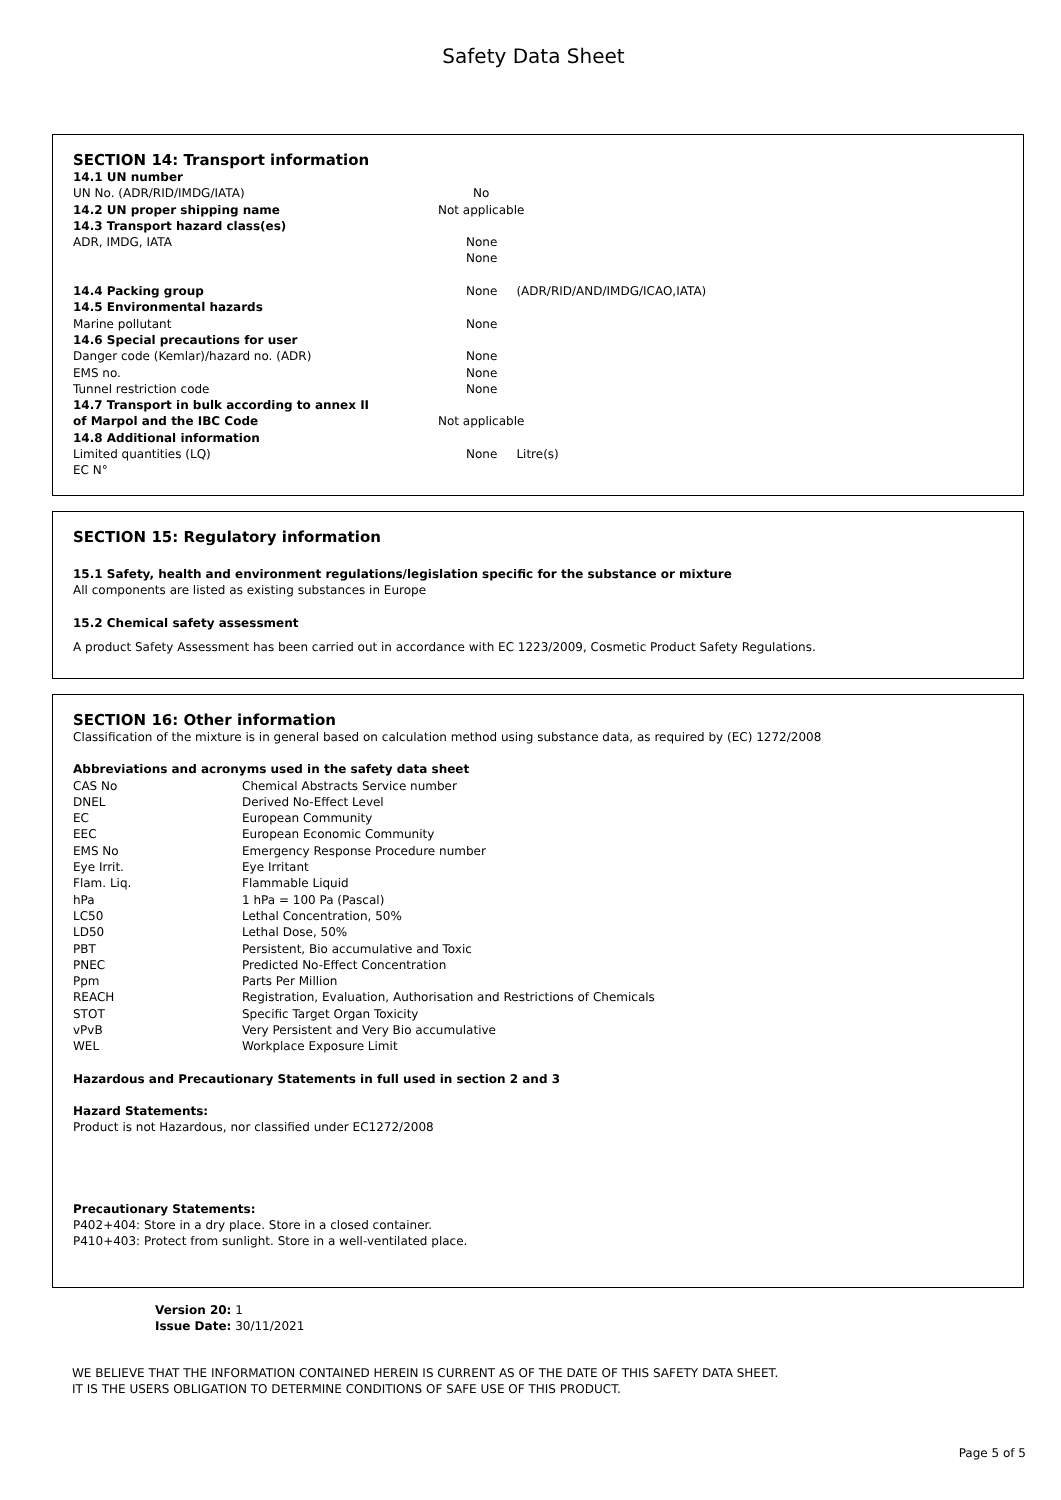Safety Data Sheet
SECTION 14: Transport information
| 14.1 UN number | |
| UN No. (ADR/RID/IMDG/IATA) | No |
| 14.2 UN proper shipping name | Not applicable |
| 14.3 Transport hazard class(es) | |
| ADR, IMDG, IATA | None |
| | None |
| 14.4 Packing group | None (ADR/RID/AND/IMDG/ICAO,IATA) |
| 14.5 Environmental hazards | |
| Marine pollutant | None |
| 14.6 Special precautions for user | |
| Danger code (Kemlar)/hazard no. (ADR) | None |
| EMS no. | None |
| Tunnel restriction code | None |
| 14.7 Transport in bulk according to annex II | |
| of Marpol and the IBC Code | Not applicable |
| 14.8 Additional information | |
| Limited quantities (LQ) | None Litre(s) |
| EC N° | |
SECTION 15: Regulatory information
15.1 Safety, health and environment regulations/legislation specific for the substance or mixture
All components are listed as existing substances in Europe
15.2 Chemical safety assessment
A product Safety Assessment has been carried out in accordance with EC 1223/2009, Cosmetic Product Safety Regulations.
SECTION 16: Other information
Classification of the mixture is in general based on calculation method using substance data, as required by (EC) 1272/2008
Abbreviations and acronyms used in the safety data sheet
| CAS No | Chemical Abstracts Service number |
| DNEL | Derived No-Effect Level |
| EC | European Community |
| EEC | European Economic Community |
| EMS No | Emergency Response Procedure number |
| Eye Irrit. | Eye Irritant |
| Flam. Liq. | Flammable Liquid |
| hPa | 1 hPa = 100 Pa (Pascal) |
| LC50 | Lethal Concentration, 50% |
| LD50 | Lethal Dose, 50% |
| PBT | Persistent, Bio accumulative and Toxic |
| PNEC | Predicted No-Effect Concentration |
| Ppm | Parts Per Million |
| REACH | Registration, Evaluation, Authorisation and Restrictions of Chemicals |
| STOT | Specific Target Organ Toxicity |
| vPvB | Very Persistent and Very Bio accumulative |
| WEL | Workplace Exposure Limit |
Hazardous and Precautionary Statements in full used in section 2 and 3
Hazard Statements:
Product is not Hazardous, nor classified under EC1272/2008
Precautionary Statements:
P402+404: Store in a dry place. Store in a closed container.
P410+403: Protect from sunlight. Store in a well-ventilated place.
Version 20: 1
Issue Date: 30/11/2021
WE BELIEVE THAT THE INFORMATION CONTAINED HEREIN IS CURRENT AS OF THE DATE OF THIS SAFETY DATA SHEET.
IT IS THE USERS OBLIGATION TO DETERMINE CONDITIONS OF SAFE USE OF THIS PRODUCT.
Page 5 of 5